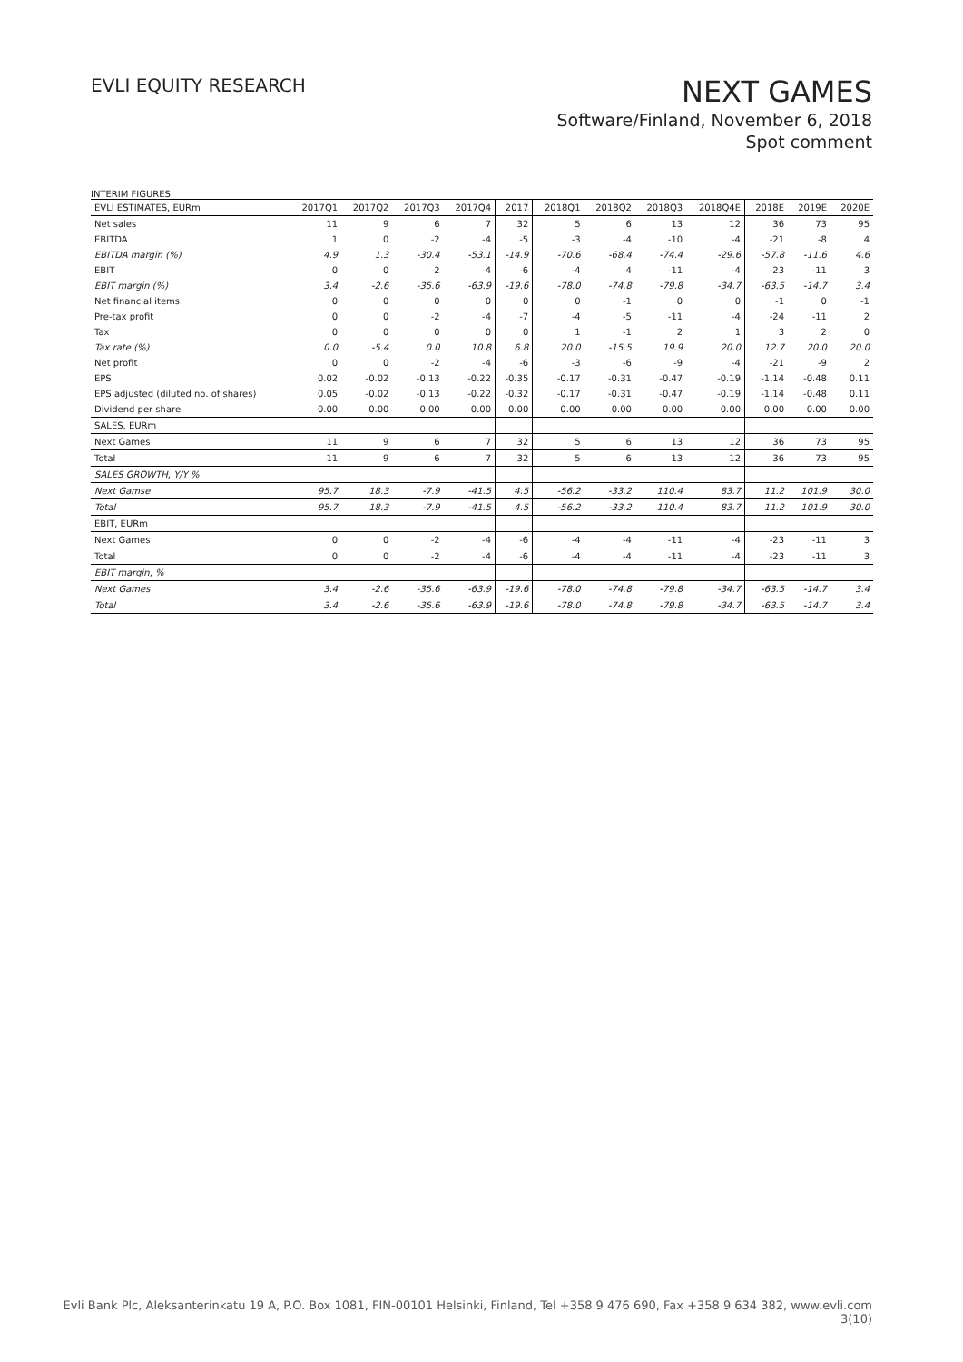EVLI EQUITY RESEARCH
NEXT GAMES
Software/Finland, November 6, 2018
Spot comment
INTERIM FIGURES
| EVLI ESTIMATES, EURm | 2017Q1 | 2017Q2 | 2017Q3 | 2017Q4 | 2017 | 2018Q1 | 2018Q2 | 2018Q3 | 2018Q4E | 2018E | 2019E | 2020E |
| --- | --- | --- | --- | --- | --- | --- | --- | --- | --- | --- | --- | --- |
| Net sales | 11 | 9 | 6 | 7 | 32 | 5 | 6 | 13 | 12 | 36 | 73 | 95 |
| EBITDA | 1 | 0 | -2 | -4 | -5 | -3 | -4 | -10 | -4 | -21 | -8 | 4 |
| EBITDA margin (%) | 4.9 | 1.3 | -30.4 | -53.1 | -14.9 | -70.6 | -68.4 | -74.4 | -29.6 | -57.8 | -11.6 | 4.6 |
| EBIT | 0 | 0 | -2 | -4 | -6 | -4 | -4 | -11 | -4 | -23 | -11 | 3 |
| EBIT margin (%) | 3.4 | -2.6 | -35.6 | -63.9 | -19.6 | -78.0 | -74.8 | -79.8 | -34.7 | -63.5 | -14.7 | 3.4 |
| Net financial items | 0 | 0 | 0 | 0 | 0 | 0 | -1 | 0 | 0 | -1 | 0 | -1 |
| Pre-tax profit | 0 | 0 | -2 | -4 | -7 | -4 | -5 | -11 | -4 | -24 | -11 | 2 |
| Tax | 0 | 0 | 0 | 0 | 0 | 1 | -1 | 2 | 1 | 3 | 2 | 0 |
| Tax rate (%) | 0.0 | -5.4 | 0.0 | 10.8 | 6.8 | 20.0 | -15.5 | 19.9 | 20.0 | 12.7 | 20.0 | 20.0 |
| Net profit | 0 | 0 | -2 | -4 | -6 | -3 | -6 | -9 | -4 | -21 | -9 | 2 |
| EPS | 0.02 | -0.02 | -0.13 | -0.22 | -0.35 | -0.17 | -0.31 | -0.47 | -0.19 | -1.14 | -0.48 | 0.11 |
| EPS adjusted (diluted no. of shares) | 0.05 | -0.02 | -0.13 | -0.22 | -0.32 | -0.17 | -0.31 | -0.47 | -0.19 | -1.14 | -0.48 | 0.11 |
| Dividend per share | 0.00 | 0.00 | 0.00 | 0.00 | 0.00 | 0.00 | 0.00 | 0.00 | 0.00 | 0.00 | 0.00 | 0.00 |
| SALES, EURm | | | | | | | | | | | | |
| Next Games | 11 | 9 | 6 | 7 | 32 | 5 | 6 | 13 | 12 | 36 | 73 | 95 |
| Total | 11 | 9 | 6 | 7 | 32 | 5 | 6 | 13 | 12 | 36 | 73 | 95 |
| SALES GROWTH, Y/Y % | | | | | | | | | | | | |
| Next Gamse | 95.7 | 18.3 | -7.9 | -41.5 | 4.5 | -56.2 | -33.2 | 110.4 | 83.7 | 11.2 | 101.9 | 30.0 |
| Total | 95.7 | 18.3 | -7.9 | -41.5 | 4.5 | -56.2 | -33.2 | 110.4 | 83.7 | 11.2 | 101.9 | 30.0 |
| EBIT, EURm | | | | | | | | | | | | |
| Next Games | 0 | 0 | -2 | -4 | -6 | -4 | -4 | -11 | -4 | -23 | -11 | 3 |
| Total | 0 | 0 | -2 | -4 | -6 | -4 | -4 | -11 | -4 | -23 | -11 | 3 |
| EBIT margin, % | | | | | | | | | | | | |
| Next Games | 3.4 | -2.6 | -35.6 | -63.9 | -19.6 | -78.0 | -74.8 | -79.8 | -34.7 | -63.5 | -14.7 | 3.4 |
| Total | 3.4 | -2.6 | -35.6 | -63.9 | -19.6 | -78.0 | -74.8 | -79.8 | -34.7 | -63.5 | -14.7 | 3.4 |
Evli Bank Plc, Aleksanterinkatu 19 A, P.O. Box 1081, FIN-00101 Helsinki, Finland, Tel +358 9 476 690, Fax +358 9 634 382, www.evli.com
3(10)